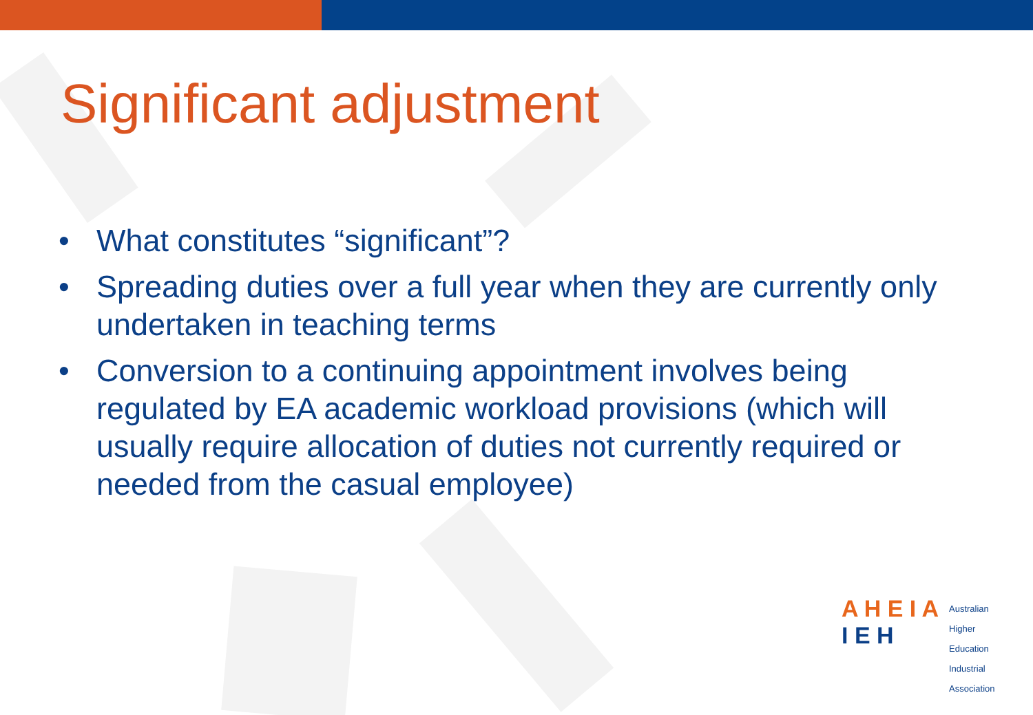Significant adjustment
• What constitutes “significant”?
• Spreading duties over a full year when they are currently only undertaken in teaching terms
• Conversion to a continuing appointment involves being regulated by EA academic workload provisions (which will usually require allocation of duties not currently required or needed from the casual employee)
A H E I A
I E H
Australian
Higher
Education
Industrial
Association